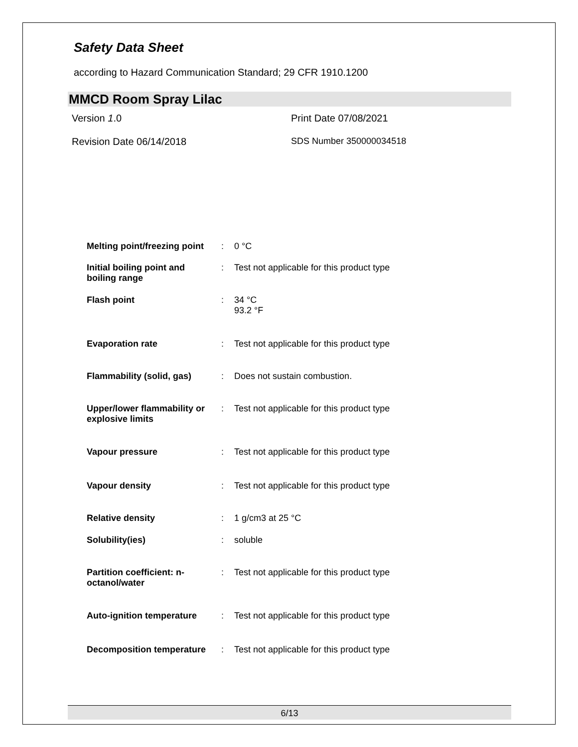Safety Data Sheet
according to Hazard Communication Standard; 29 CFR 1910.1200
MMCD Room Spray Lilac
Version 1.0 Print Date 07/08/2021
Revision Date 06/14/2018 SDS Number 350000034518
| Melting point/freezing point | : | 0 °C |
| Initial boiling point and boiling range | : | Test not applicable for this product type |
| Flash point | : | 34 °C 93.2 °F |
| Evaporation rate | : | Test not applicable for this product type |
| Flammability (solid, gas) | : | Does not sustain combustion. |
| Upper/lower flammability or explosive limits | : | Test not applicable for this product type |
| Vapour pressure | : | Test not applicable for this product type |
| Vapour density | : | Test not applicable for this product type |
| Relative density | : | 1 g/cm3 at 25 °C |
| Solubility(ies) | : | soluble |
| Partition coefficient: n- octanol/water | : | Test not applicable for this product type |
| Auto-ignition temperature | : | Test not applicable for this product type |
| Decomposition temperature | : | Test not applicable for this product type |
6/13